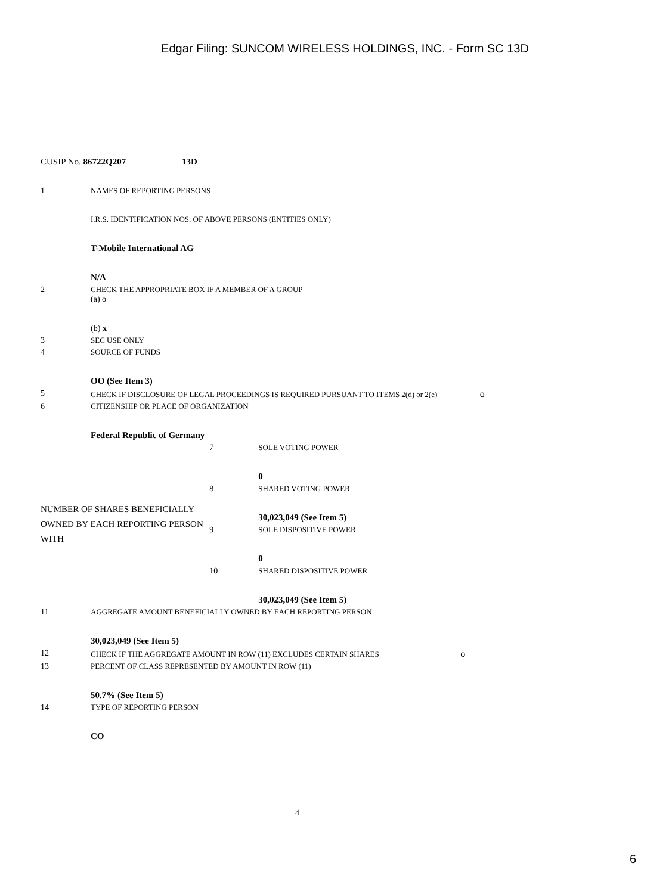Edgar Filing: SUNCOM WIRELESS HOLDINGS, INC. - Form SC 13D
CUSIP No. 86722Q207 13D
| 1 | NAMES OF REPORTING PERSONS I.R.S. IDENTIFICATION NOS. OF ABOVE PERSONS (ENTITIES ONLY) T-Mobile International AG N/A | | |
| 2 | CHECK THE APPROPRIATE BOX IF A MEMBER OF A GROUP (a) o (b) x | | |
| 3 | SEC USE ONLY | | |
| 4 | SOURCE OF FUNDS OO (See Item 3) | | |
| 5 | CHECK IF DISCLOSURE OF LEGAL PROCEEDINGS IS REQUIRED PURSUANT TO ITEMS 2(d) or 2(e) o | | |
| 6 | CITIZENSHIP OR PLACE OF ORGANIZATION Federal Republic of Germany | | |
| NUMBER OF SHARES BENEFICIALLY OWNED BY EACH REPORTING PERSON WITH | | 7 | SOLE VOTING POWER 0 |
| | | 8 | SHARED VOTING POWER 30,023,049 (See Item 5) |
| | | 9 | SOLE DISPOSITIVE POWER 0 |
| | | 10 | SHARED DISPOSITIVE POWER 30,023,049 (See Item 5) |
| 11 | AGGREGATE AMOUNT BENEFICIALLY OWNED BY EACH REPORTING PERSON 30,023,049 (See Item 5) | | |
| 12 | CHECK IF THE AGGREGATE AMOUNT IN ROW (11) EXCLUDES CERTAIN SHARES o | | |
| 13 | PERCENT OF CLASS REPRESENTED BY AMOUNT IN ROW (11) 50.7% (See Item 5) | | |
| 14 | TYPE OF REPORTING PERSON CO | | |
4
6